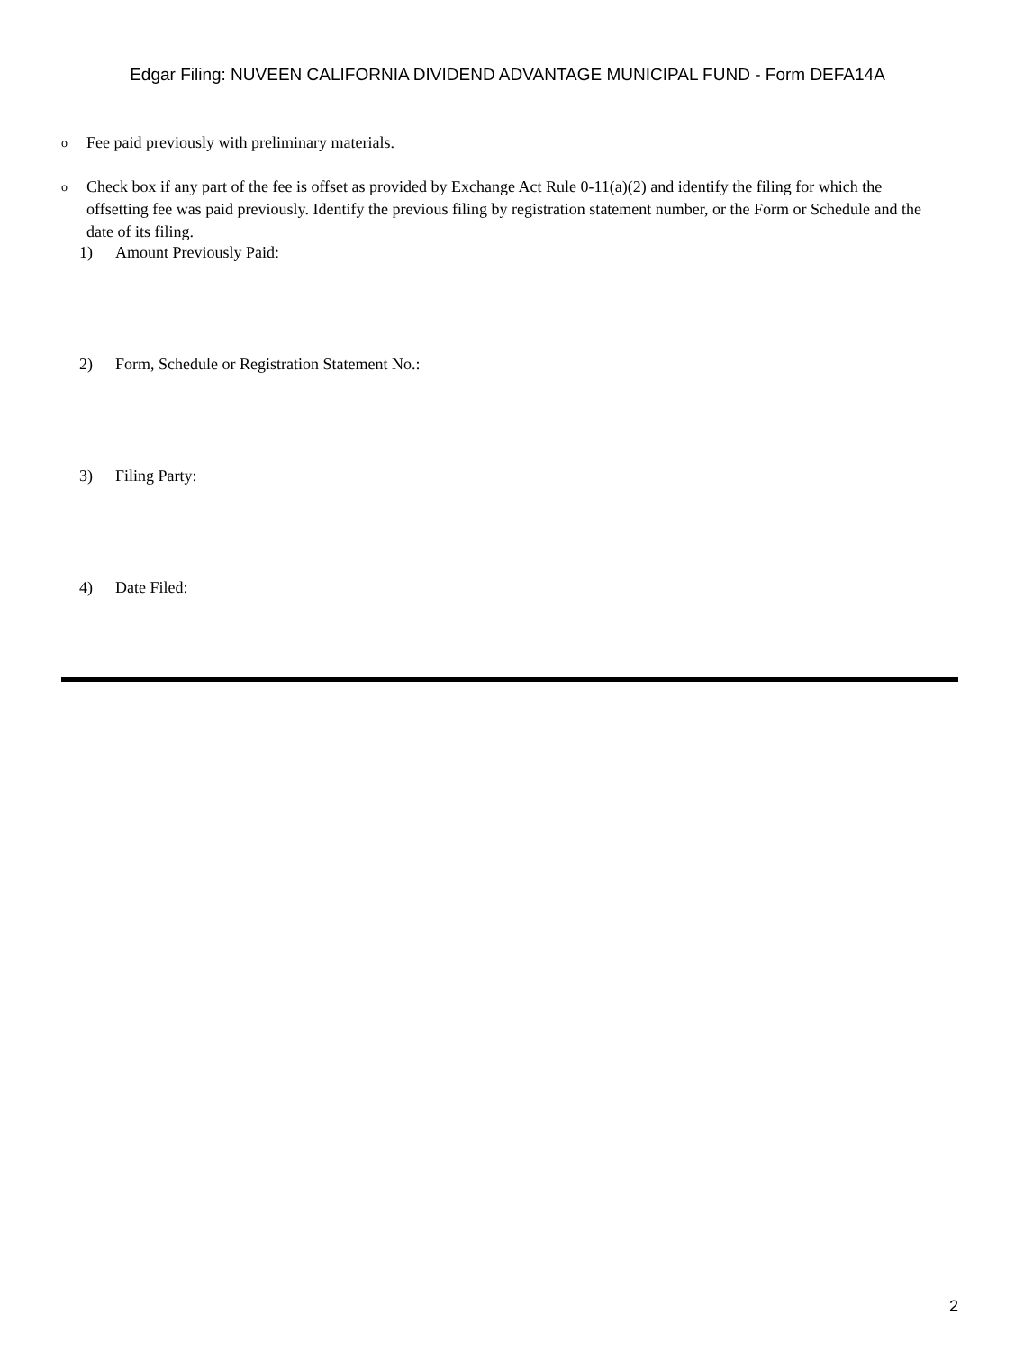Edgar Filing: NUVEEN CALIFORNIA DIVIDEND ADVANTAGE MUNICIPAL FUND - Form DEFA14A
o Fee paid previously with preliminary materials.
o Check box if any part of the fee is offset as provided by Exchange Act Rule 0-11(a)(2) and identify the filing for which the offsetting fee was paid previously. Identify the previous filing by registration statement number, or the Form or Schedule and the date of its filing.
1) Amount Previously Paid:
2) Form, Schedule or Registration Statement No.:
3) Filing Party:
4) Date Filed:
2